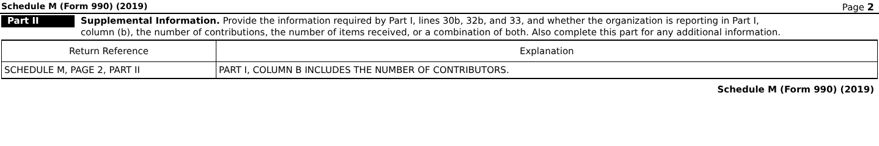Schedule M (Form 990) (2019) Page 2
Part II
Supplemental Information. Provide the information required by Part I, lines 30b, 32b, and 33, and whether the organization is reporting in Part I, column (b), the number of contributions, the number of items received, or a combination of both. Also complete this part for any additional information.
| Return Reference | Explanation |
| --- | --- |
| SCHEDULE M, PAGE 2, PART II | PART I, COLUMN B INCLUDES THE NUMBER OF CONTRIBUTORS. |
Schedule M (Form 990) (2019)